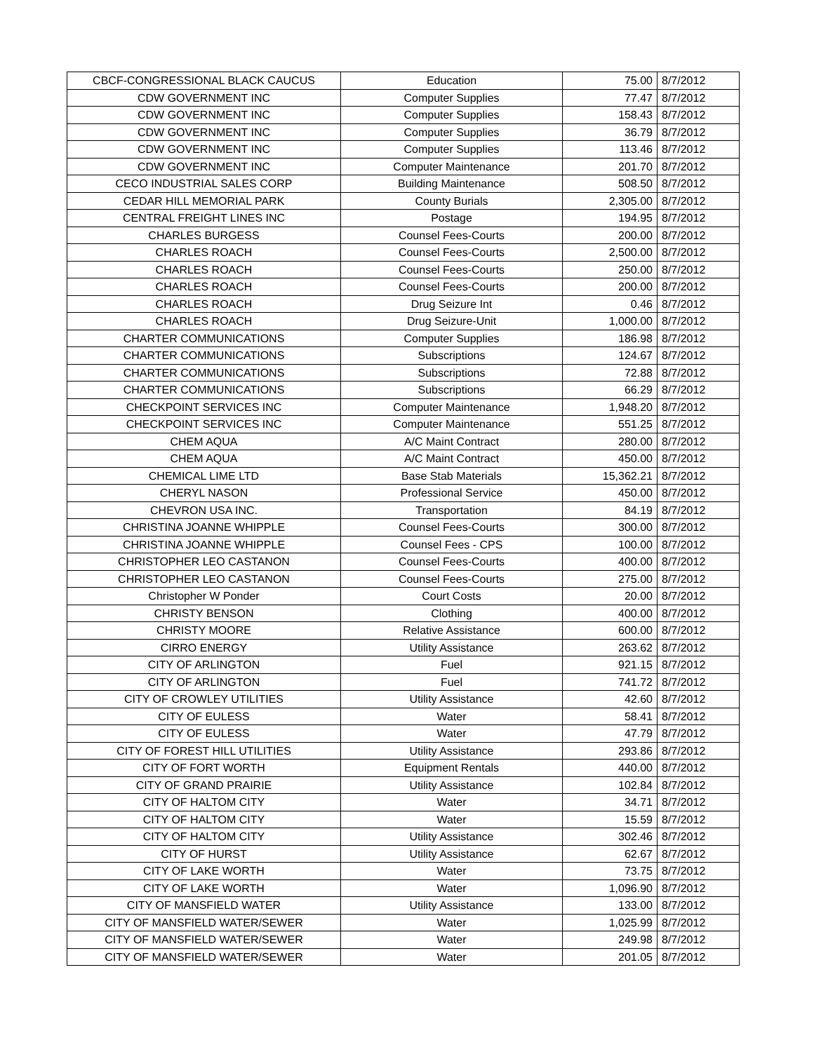| CBCF-CONGRESSIONAL BLACK CAUCUS | Education | 75.00 | 8/7/2012 |
| CDW GOVERNMENT INC | Computer Supplies | 77.47 | 8/7/2012 |
| CDW GOVERNMENT INC | Computer Supplies | 158.43 | 8/7/2012 |
| CDW GOVERNMENT INC | Computer Supplies | 36.79 | 8/7/2012 |
| CDW GOVERNMENT INC | Computer Supplies | 113.46 | 8/7/2012 |
| CDW GOVERNMENT INC | Computer Maintenance | 201.70 | 8/7/2012 |
| CECO INDUSTRIAL SALES CORP | Building Maintenance | 508.50 | 8/7/2012 |
| CEDAR HILL MEMORIAL PARK | County Burials | 2,305.00 | 8/7/2012 |
| CENTRAL FREIGHT LINES INC | Postage | 194.95 | 8/7/2012 |
| CHARLES BURGESS | Counsel Fees-Courts | 200.00 | 8/7/2012 |
| CHARLES ROACH | Counsel Fees-Courts | 2,500.00 | 8/7/2012 |
| CHARLES ROACH | Counsel Fees-Courts | 250.00 | 8/7/2012 |
| CHARLES ROACH | Counsel Fees-Courts | 200.00 | 8/7/2012 |
| CHARLES ROACH | Drug Seizure Int | 0.46 | 8/7/2012 |
| CHARLES ROACH | Drug Seizure-Unit | 1,000.00 | 8/7/2012 |
| CHARTER COMMUNICATIONS | Computer Supplies | 186.98 | 8/7/2012 |
| CHARTER COMMUNICATIONS | Subscriptions | 124.67 | 8/7/2012 |
| CHARTER COMMUNICATIONS | Subscriptions | 72.88 | 8/7/2012 |
| CHARTER COMMUNICATIONS | Subscriptions | 66.29 | 8/7/2012 |
| CHECKPOINT SERVICES INC | Computer Maintenance | 1,948.20 | 8/7/2012 |
| CHECKPOINT SERVICES INC | Computer Maintenance | 551.25 | 8/7/2012 |
| CHEM AQUA | A/C Maint Contract | 280.00 | 8/7/2012 |
| CHEM AQUA | A/C Maint Contract | 450.00 | 8/7/2012 |
| CHEMICAL LIME LTD | Base Stab Materials | 15,362.21 | 8/7/2012 |
| CHERYL NASON | Professional Service | 450.00 | 8/7/2012 |
| CHEVRON USA INC. | Transportation | 84.19 | 8/7/2012 |
| CHRISTINA JOANNE WHIPPLE | Counsel Fees-Courts | 300.00 | 8/7/2012 |
| CHRISTINA JOANNE WHIPPLE | Counsel Fees - CPS | 100.00 | 8/7/2012 |
| CHRISTOPHER LEO CASTANON | Counsel Fees-Courts | 400.00 | 8/7/2012 |
| CHRISTOPHER LEO CASTANON | Counsel Fees-Courts | 275.00 | 8/7/2012 |
| Christopher W Ponder | Court Costs | 20.00 | 8/7/2012 |
| CHRISTY BENSON | Clothing | 400.00 | 8/7/2012 |
| CHRISTY MOORE | Relative Assistance | 600.00 | 8/7/2012 |
| CIRRO ENERGY | Utility Assistance | 263.62 | 8/7/2012 |
| CITY OF ARLINGTON | Fuel | 921.15 | 8/7/2012 |
| CITY OF ARLINGTON | Fuel | 741.72 | 8/7/2012 |
| CITY OF CROWLEY UTILITIES | Utility Assistance | 42.60 | 8/7/2012 |
| CITY OF EULESS | Water | 58.41 | 8/7/2012 |
| CITY OF EULESS | Water | 47.79 | 8/7/2012 |
| CITY OF FOREST HILL UTILITIES | Utility Assistance | 293.86 | 8/7/2012 |
| CITY OF FORT WORTH | Equipment Rentals | 440.00 | 8/7/2012 |
| CITY OF GRAND PRAIRIE | Utility Assistance | 102.84 | 8/7/2012 |
| CITY OF HALTOM CITY | Water | 34.71 | 8/7/2012 |
| CITY OF HALTOM CITY | Water | 15.59 | 8/7/2012 |
| CITY OF HALTOM CITY | Utility Assistance | 302.46 | 8/7/2012 |
| CITY OF HURST | Utility Assistance | 62.67 | 8/7/2012 |
| CITY OF LAKE WORTH | Water | 73.75 | 8/7/2012 |
| CITY OF LAKE WORTH | Water | 1,096.90 | 8/7/2012 |
| CITY OF MANSFIELD WATER | Utility Assistance | 133.00 | 8/7/2012 |
| CITY OF MANSFIELD WATER/SEWER | Water | 1,025.99 | 8/7/2012 |
| CITY OF MANSFIELD WATER/SEWER | Water | 249.98 | 8/7/2012 |
| CITY OF MANSFIELD WATER/SEWER | Water | 201.05 | 8/7/2012 |